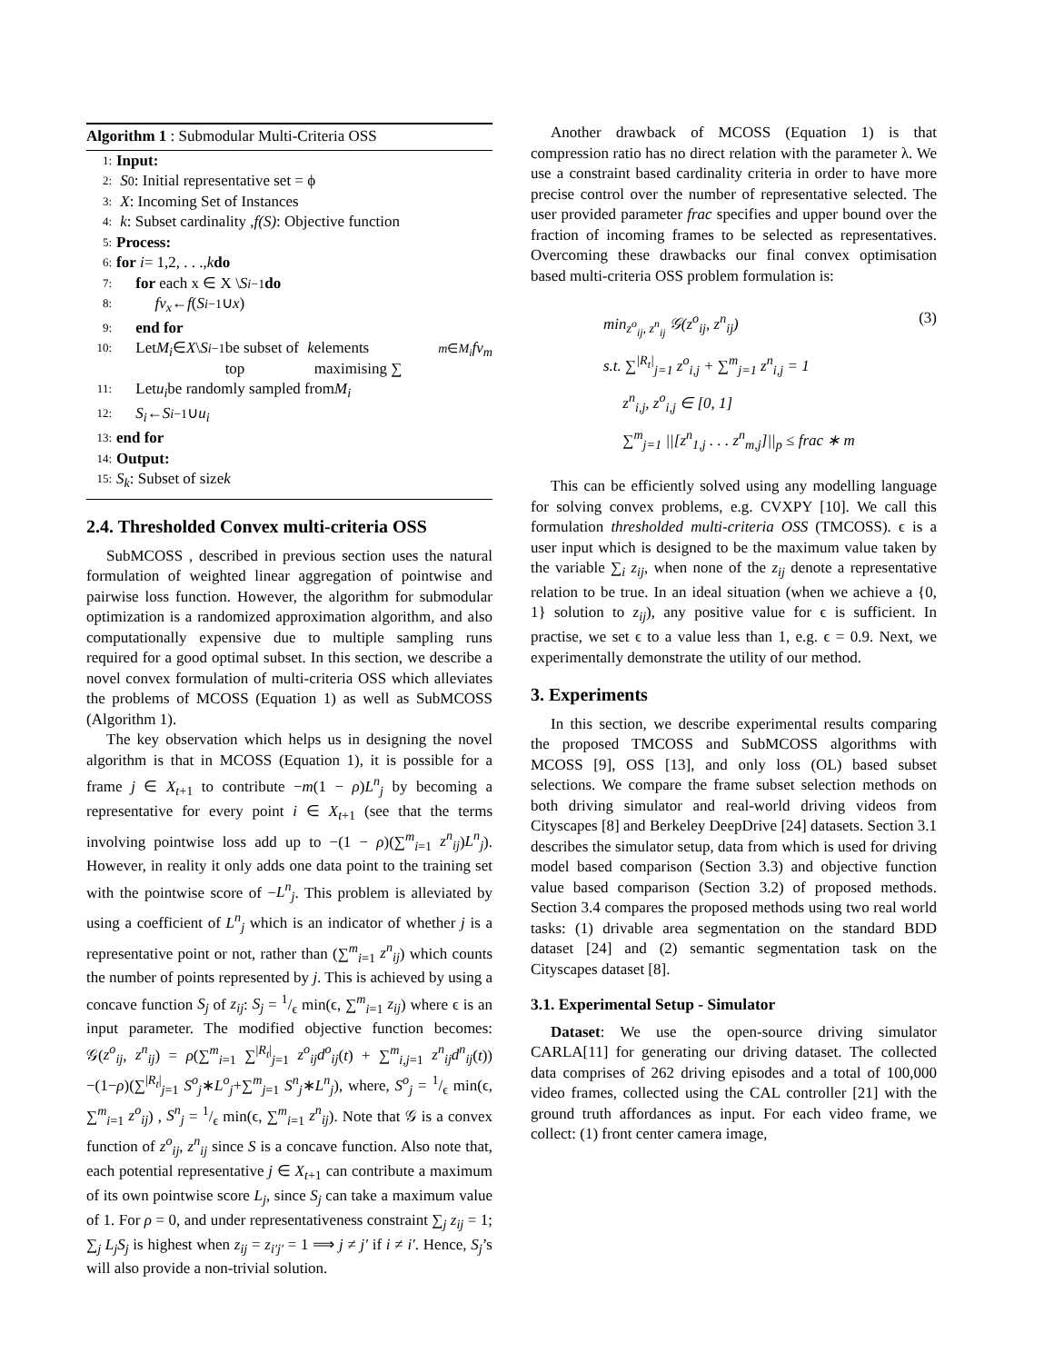Algorithm 1 : Submodular Multi-Criteria OSS
1: Input:
2: S<sub>0</sub>: Initial representative set = ϕ
3: X: Incoming Set of Instances
4: k: Subset cardinality , f(S): Objective function
5: Process:
6: for i = 1,2, . . ., k do
7: for each x ∈ X \ S<sub>i−1</sub> do
8: fv<sub>x</sub> ← f (S<sub>i−1</sub> ∪ x)
9: end for
10: Let M<sub>i</sub> ∈ X \ S<sub>i−1</sub> be subset of top k elements maximising ∑<sub>m∈M<sub>i</sub></sub> fv<sub>m</sub>
11: Let u<sub>i</sub> be randomly sampled from M<sub>i</sub>
12: S<sub>i</sub> ← S<sub>i−1</sub> ∪ u<sub>i</sub>
13: end for
14: Output:
15: S<sub>k</sub> : Subset of size k
2.4. Thresholded Convex multi-criteria OSS
SubMCOSS , described in previous section uses the natural formulation of weighted linear aggregation of pointwise and pairwise loss function. However, the algorithm for submodular optimization is a randomized approximation algorithm, and also computationally expensive due to multiple sampling runs required for a good optimal subset. In this section, we describe a novel convex formulation of multi-criteria OSS which alleviates the problems of MCOSS (Equation 1) as well as SubMCOSS (Algorithm 1).
The key observation which helps us in designing the novel algorithm is that in MCOSS (Equation 1), it is possible for a frame j ∈ X<sub>t+1</sub> to contribute −m(1 − ρ)L<sup>n</sup><sub>j</sub> by becoming a representative for every point i ∈ X<sub>t+1</sub> (see that the terms involving pointwise loss add up to −(1 − ρ)(∑<sup>m</sup><sub>i=1</sub> z<sup>n</sup><sub>ij</sub>)L<sup>n</sup><sub>j</sub>). However, in reality it only adds one data point to the training set with the pointwise score of −L<sup>n</sup><sub>j</sub>. This problem is alleviated by using a coefficient of L<sup>n</sup><sub>j</sub> which is an indicator of whether j is a representative point or not, rather than (∑<sup>m</sup><sub>i=1</sub> z<sup>n</sup><sub>ij</sub>) which counts the number of points represented by j. This is achieved by using a concave function S<sub>j</sub> of z<sub>ij</sub>: S<sub>j</sub> = 1/ϵ min(ϵ, ∑<sup>m</sup><sub>i=1</sub> z<sub>ij</sub>) where ϵ is an input parameter. The modified objective function becomes: 𝒢(z<sup>o</sup><sub>ij</sub>, z<sup>n</sup><sub>ij</sub>) = ρ(∑<sup>m</sup><sub>i=1</sub> ∑<sup>|R<sub>t</sub>|</sup><sub>j=1</sub> z<sup>o</sup><sub>ij</sub>d<sup>o</sup><sub>ij</sub>(t) + ∑<sup>m</sup><sub>i,j=1</sub> z<sup>n</sup><sub>ij</sub>d<sup>n</sup><sub>ij</sub>(t))−(1−ρ)(∑<sup>|R<sub>t</sub>|</sup><sub>j=1</sub> S<sup>o</sup><sub>j</sub>∗L<sup>o</sup><sub>j</sub>+∑<sup>m</sup><sub>j=1</sub> S<sup>n</sup><sub>j</sub>∗L<sup>n</sup><sub>j</sub>), where, S<sup>o</sup><sub>j</sub> = 1/ϵ min(ϵ, ∑<sup>m</sup><sub>i=1</sub> z<sup>o</sup><sub>ij</sub>) , S<sup>n</sup><sub>j</sub> = 1/ϵ min(ϵ, ∑<sup>m</sup><sub>i=1</sub> z<sup>n</sup><sub>ij</sub>). Note that 𝒢 is a convex function of z<sup>o</sup><sub>ij</sub>, z<sup>n</sup><sub>ij</sub> since S is a concave function. Also note that, each potential representative j ∈ X<sub>t+1</sub> can contribute a maximum of its own pointwise score L<sub>j</sub>, since S<sub>j</sub> can take a maximum value of 1. For ρ = 0, and under representativeness constraint ∑<sub>j</sub> z<sub>ij</sub> = 1; ∑<sub>j</sub> L<sub>j</sub>S<sub>j</sub> is highest when z<sub>ij</sub> = z<sub>i′j′</sub> = 1 ⟹ j ≠ j′ if i ≠ i′. Hence, S<sub>j</sub>’s will also provide a non-trivial solution.
Another drawback of MCOSS (Equation 1) is that compression ratio has no direct relation with the parameter λ. We use a constraint based cardinality criteria in order to have more precise control over the number of representative selected. The user provided parameter frac specifies and upper bound over the fraction of incoming frames to be selected as representatives. Overcoming these drawbacks our final convex optimisation based multi-criteria OSS problem formulation is:
min<sub>z<sup>o</sup><sub>ij</sub>, z<sup>n</sup><sub>ij</sub></sub> 𝒢(z<sup>o</sup><sub>ij</sub>, z<sup>n</sup><sub>ij</sub>) (3)
s.t. ∑<sup>|R<sub>t</sub>|</sup><sub>j=1</sub> z<sup>o</sup><sub>i,j</sub> + ∑<sup>m</sup><sub>j=1</sub> z<sup>n</sup><sub>i,j</sub> = 1
z<sup>n</sup><sub>i,j</sub>, z<sup>o</sup><sub>i,j</sub> ∈ [0, 1]
∑<sup>m</sup><sub>j=1</sub> ||[z<sup>n</sup><sub>1,j</sub> . . . z<sup>n</sup><sub>m,j</sub>]||<sub>p</sub> ≤ frac ∗ m
This can be efficiently solved using any modelling language for solving convex problems, e.g. CVXPY [10]. We call this formulation thresholded multi-criteria OSS (TMCOSS). ϵ is a user input which is designed to be the maximum value taken by the variable ∑<sub>i</sub> z<sub>ij</sub>, when none of the z<sub>ij</sub> denote a representative relation to be true. In an ideal situation (when we achieve a {0, 1} solution to z<sub>ij</sub>), any positive value for ϵ is sufficient. In practise, we set ϵ to a value less than 1, e.g. ϵ = 0.9. Next, we experimentally demonstrate the utility of our method.
3. Experiments
In this section, we describe experimental results comparing the proposed TMCOSS and SubMCOSS algorithms with MCOSS [9], OSS [13], and only loss (OL) based subset selections. We compare the frame subset selection methods on both driving simulator and real-world driving videos from Cityscapes [8] and Berkeley DeepDrive [24] datasets. Section 3.1 describes the simulator setup, data from which is used for driving model based comparison (Section 3.3) and objective function value based comparison (Section 3.2) of proposed methods. Section 3.4 compares the proposed methods using two real world tasks: (1) drivable area segmentation on the standard BDD dataset [24] and (2) semantic segmentation task on the Cityscapes dataset [8].
3.1. Experimental Setup - Simulator
Dataset: We use the open-source driving simulator CARLA[11] for generating our driving dataset. The collected data comprises of 262 driving episodes and a total of 100,000 video frames, collected using the CAL controller [21] with the ground truth affordances as input. For each video frame, we collect: (1) front center camera image,